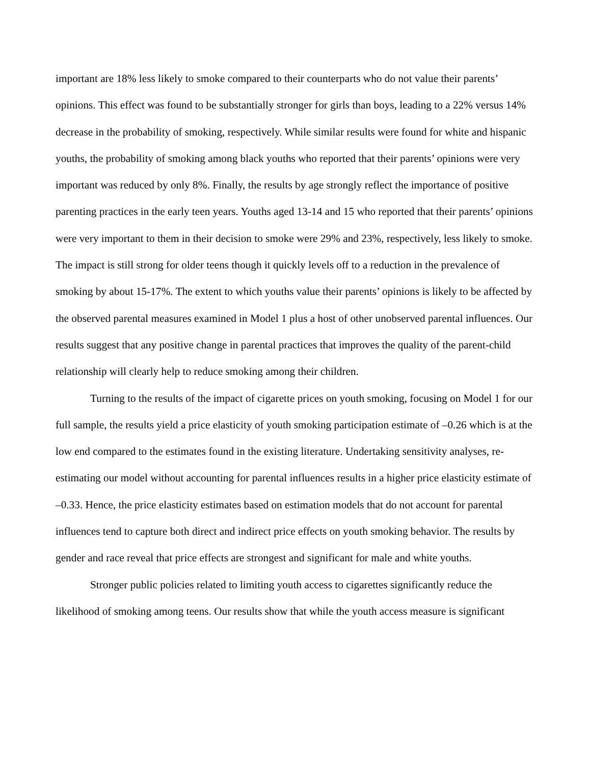important are 18% less likely to smoke compared to their counterparts who do not value their parents’ opinions. This effect was found to be substantially stronger for girls than boys, leading to a 22% versus 14% decrease in the probability of smoking, respectively. While similar results were found for white and hispanic youths, the probability of smoking among black youths who reported that their parents’ opinions were very important was reduced by only 8%. Finally, the results by age strongly reflect the importance of positive parenting practices in the early teen years. Youths aged 13-14 and 15 who reported that their parents’ opinions were very important to them in their decision to smoke were 29% and 23%, respectively, less likely to smoke. The impact is still strong for older teens though it quickly levels off to a reduction in the prevalence of smoking by about 15-17%. The extent to which youths value their parents’ opinions is likely to be affected by the observed parental measures examined in Model 1 plus a host of other unobserved parental influences. Our results suggest that any positive change in parental practices that improves the quality of the parent-child relationship will clearly help to reduce smoking among their children.
Turning to the results of the impact of cigarette prices on youth smoking, focusing on Model 1 for our full sample, the results yield a price elasticity of youth smoking participation estimate of –0.26 which is at the low end compared to the estimates found in the existing literature. Undertaking sensitivity analyses, re-estimating our model without accounting for parental influences results in a higher price elasticity estimate of –0.33. Hence, the price elasticity estimates based on estimation models that do not account for parental influences tend to capture both direct and indirect price effects on youth smoking behavior. The results by gender and race reveal that price effects are strongest and significant for male and white youths.
Stronger public policies related to limiting youth access to cigarettes significantly reduce the likelihood of smoking among teens. Our results show that while the youth access measure is significant